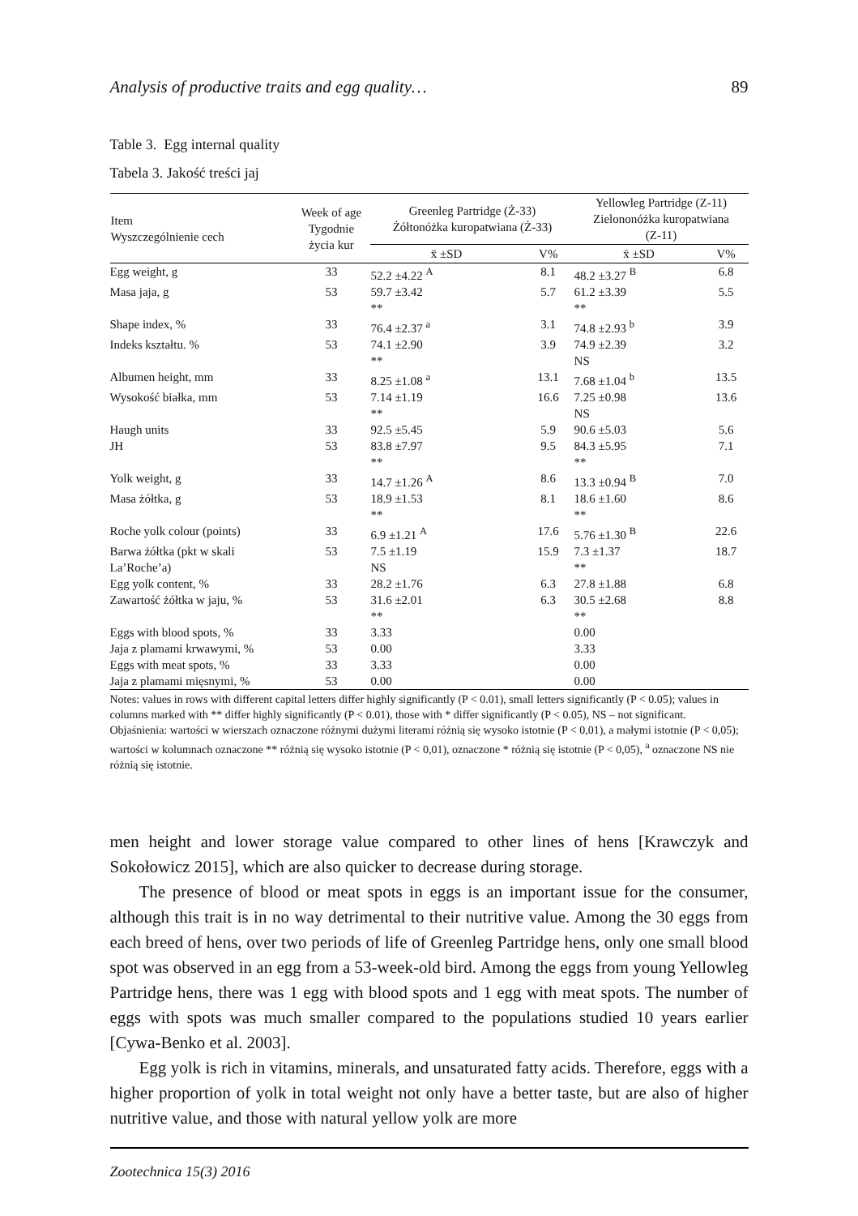Analysis of productive traits and egg quality… 89
Table 3. Egg internal quality
Tabela 3. Jakość treści jaj
| Item Wyszczególnienie cech | Week of age Tygodnie życia kur | Greenleg Partridge (Ż-33) Żółtonóżka kuropatwiana (Ż-33) | | Yellowleg Partridge (Z-11) Zielononóżka kuropatwiana (Z-11) | |
| --- | --- | --- | --- | --- | --- |
| | | x̄ ±SD | V% | x̄ ±SD | V% |
| Egg weight, g | 33 | 52.2 ±4.22 <sup>A</sup> | 8.1 | 48.2 ±3.27 <sup>B</sup> | 6.8 |
| Masa jaja, g | 53 | 59.7 ±3.42 ** | 5.7 | 61.2 ±3.39 ** | 5.5 |
| Shape index, % | 33 | 76.4 ±2.37 <sup>a</sup> | 3.1 | 74.8 ±2.93 <sup>b</sup> | 3.9 |
| Indeks kształtu. % | 53 | 74.1 ±2.90 ** | 3.9 | 74.9 ±2.39 NS | 3.2 |
| Albumen height, mm | 33 | 8.25 ±1.08 <sup>a</sup> | 13.1 | 7.68 ±1.04 <sup>b</sup> | 13.5 |
| Wysokość białka, mm | 53 | 7.14 ±1.19 ** | 16.6 | 7.25 ±0.98 NS | 13.6 |
| Haugh units | 33 | 92.5 ±5.45 | 5.9 | 90.6 ±5.03 | 5.6 |
| JH | 53 | 83.8 ±7.97 ** | 9.5 | 84.3 ±5.95 ** | 7.1 |
| Yolk weight, g | 33 | 14.7 ±1.26 <sup>A</sup> | 8.6 | 13.3 ±0.94 <sup>B</sup> | 7.0 |
| Masa żółtka, g | 53 | 18.9 ±1.53 ** | 8.1 | 18.6 ±1.60 ** | 8.6 |
| Roche yolk colour (points) | 33 | 6.9 ±1.21 <sup>A</sup> | 17.6 | 5.76 ±1.30 <sup>B</sup> | 22.6 |
| Barwa żółtka (pkt w skali La’Roche’a) | 53 | 7.5 ±1.19 NS | 15.9 | 7.3 ±1.37 ** | 18.7 |
| Egg yolk content, % | 33 | 28.2 ±1.76 | 6.3 | 27.8 ±1.88 | 6.8 |
| Zawartość żółtka w jaju, % | 53 | 31.6 ±2.01 ** | 6.3 | 30.5 ±2.68 ** | 8.8 |
| Eggs with blood spots, % | 33 | 3.33 | | 0.00 | |
| Jaja z plamami krwawymi, % | 53 | 0.00 | | 3.33 | |
| Eggs with meat spots, % | 33 | 3.33 | | 0.00 | |
| Jaja z plamami mięsnymi, % | 53 | 0.00 | | 0.00 | |
Notes: values in rows with different capital letters differ highly significantly (P < 0.01), small letters significantly (P < 0.05); values in columns marked with ** differ highly significantly (P < 0.01), those with * differ significantly (P < 0.05), NS – not significant.
Objaśnienia: wartości w wierszach oznaczone różnymi dużymi literami różnią się wysoko istotnie (P < 0,01), a małymi istotnie (P < 0,05); wartości w kolumnach oznaczone ** różnią się wysoko istotnie (P < 0,01), oznaczone * różnią się istotnie (P < 0,05), <sup>a</sup> oznaczone NS nie różnią się istotnie.
men height and lower storage value compared to other lines of hens [Krawczyk and Sokołowicz 2015], which are also quicker to decrease during storage.
The presence of blood or meat spots in eggs is an important issue for the consumer, although this trait is in no way detrimental to their nutritive value. Among the 30 eggs from each breed of hens, over two periods of life of Greenleg Partridge hens, only one small blood spot was observed in an egg from a 53-week-old bird. Among the eggs from young Yellowleg Partridge hens, there was 1 egg with blood spots and 1 egg with meat spots. The number of eggs with spots was much smaller compared to the populations studied 10 years earlier [Cywa-Benko et al. 2003].
Egg yolk is rich in vitamins, minerals, and unsaturated fatty acids. Therefore, eggs with a higher proportion of yolk in total weight not only have a better taste, but are also of higher nutritive value, and those with natural yellow yolk are more
Zootechnica 15(3) 2016